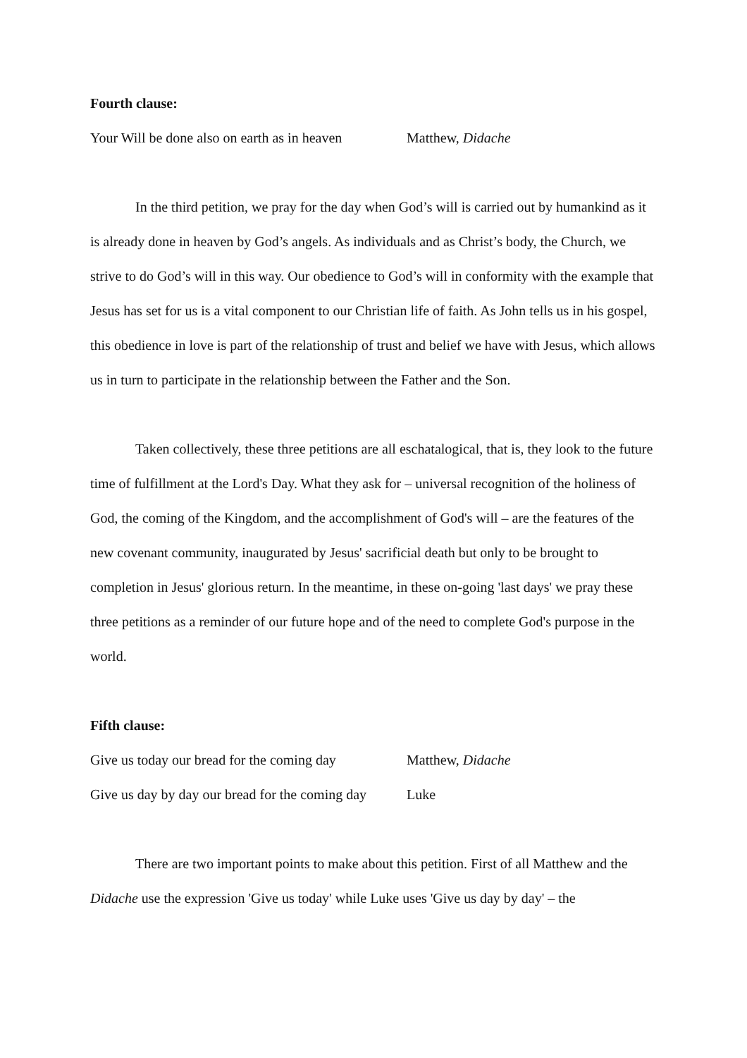Fourth clause:
Your Will be done also on earth as in heaven Matthew, Didache
In the third petition, we pray for the day when God’s will is carried out by humankind as it is already done in heaven by God’s angels. As individuals and as Christ’s body, the Church, we strive to do God’s will in this way. Our obedience to God’s will in conformity with the example that Jesus has set for us is a vital component to our Christian life of faith. As John tells us in his gospel, this obedience in love is part of the relationship of trust and belief we have with Jesus, which allows us in turn to participate in the relationship between the Father and the Son.
Taken collectively, these three petitions are all eschatalogical, that is, they look to the future time of fulfillment at the Lord's Day. What they ask for – universal recognition of the holiness of God, the coming of the Kingdom, and the accomplishment of God's will – are the features of the new covenant community, inaugurated by Jesus' sacrificial death but only to be brought to completion in Jesus' glorious return. In the meantime, in these on-going 'last days' we pray these three petitions as a reminder of our future hope and of the need to complete God's purpose in the world.
Fifth clause:
Give us today our bread for the coming day Matthew, Didache
Give us day by day our bread for the coming day Luke
There are two important points to make about this petition. First of all Matthew and the Didache use the expression 'Give us today' while Luke uses 'Give us day by day' – the